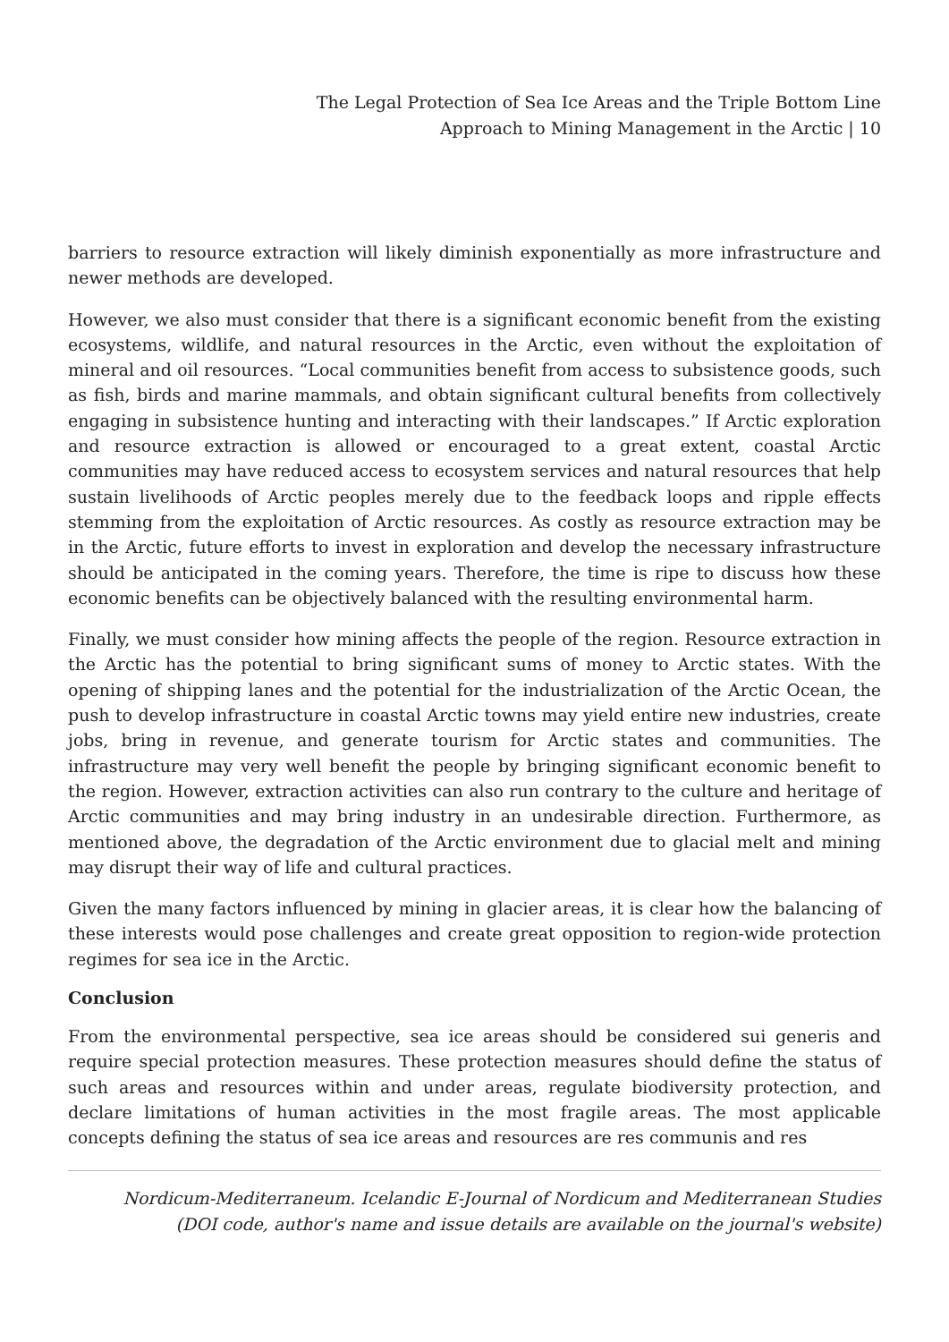The Legal Protection of Sea Ice Areas and the Triple Bottom Line
Approach to Mining Management in the Arctic | 10
barriers to resource extraction will likely diminish exponentially as more infrastructure and newer methods are developed.
However, we also must consider that there is a significant economic benefit from the existing ecosystems, wildlife, and natural resources in the Arctic, even without the exploitation of mineral and oil resources. “Local communities benefit from access to subsistence goods, such as fish, birds and marine mammals, and obtain significant cultural benefits from collectively engaging in subsistence hunting and interacting with their landscapes.” If Arctic exploration and resource extraction is allowed or encouraged to a great extent, coastal Arctic communities may have reduced access to ecosystem services and natural resources that help sustain livelihoods of Arctic peoples merely due to the feedback loops and ripple effects stemming from the exploitation of Arctic resources. As costly as resource extraction may be in the Arctic, future efforts to invest in exploration and develop the necessary infrastructure should be anticipated in the coming years. Therefore, the time is ripe to discuss how these economic benefits can be objectively balanced with the resulting environmental harm.
Finally, we must consider how mining affects the people of the region. Resource extraction in the Arctic has the potential to bring significant sums of money to Arctic states. With the opening of shipping lanes and the potential for the industrialization of the Arctic Ocean, the push to develop infrastructure in coastal Arctic towns may yield entire new industries, create jobs, bring in revenue, and generate tourism for Arctic states and communities. The infrastructure may very well benefit the people by bringing significant economic benefit to the region. However, extraction activities can also run contrary to the culture and heritage of Arctic communities and may bring industry in an undesirable direction. Furthermore, as mentioned above, the degradation of the Arctic environment due to glacial melt and mining may disrupt their way of life and cultural practices.
Given the many factors influenced by mining in glacier areas, it is clear how the balancing of these interests would pose challenges and create great opposition to region-wide protection regimes for sea ice in the Arctic.
Conclusion
From the environmental perspective, sea ice areas should be considered sui generis and require special protection measures. These protection measures should define the status of such areas and resources within and under areas, regulate biodiversity protection, and declare limitations of human activities in the most fragile areas. The most applicable concepts defining the status of sea ice areas and resources are res communis and res
Nordicum-Mediterraneum. Icelandic E-Journal of Nordicum and Mediterranean Studies
(DOI code, author's name and issue details are available on the journal's website)